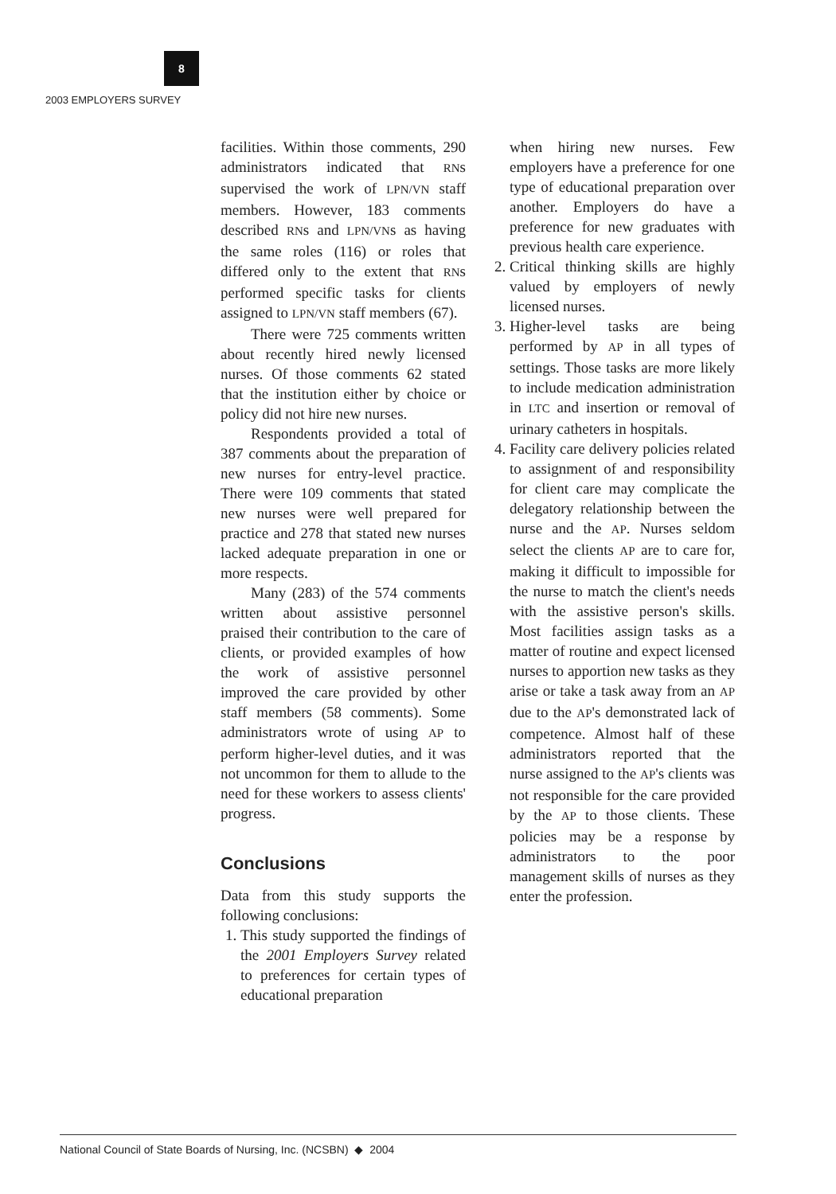8
2003 EMPLOYERS SURVEY
facilities. Within those comments, 290 administrators indicated that RNs supervised the work of LPN/VN staff members. However, 183 comments described RNs and LPN/VNs as having the same roles (116) or roles that differed only to the extent that RNs performed specific tasks for clients assigned to LPN/VN staff members (67).
There were 725 comments written about recently hired newly licensed nurses. Of those comments 62 stated that the institution either by choice or policy did not hire new nurses.
Respondents provided a total of 387 comments about the preparation of new nurses for entry-level practice. There were 109 comments that stated new nurses were well prepared for practice and 278 that stated new nurses lacked adequate preparation in one or more respects.
Many (283) of the 574 comments written about assistive personnel praised their contribution to the care of clients, or provided examples of how the work of assistive personnel improved the care provided by other staff members (58 comments). Some administrators wrote of using AP to perform higher-level duties, and it was not uncommon for them to allude to the need for these workers to assess clients' progress.
Conclusions
Data from this study supports the following conclusions:
1. This study supported the findings of the 2001 Employers Survey related to preferences for certain types of educational preparation
when hiring new nurses. Few employers have a preference for one type of educational preparation over another. Employers do have a preference for new graduates with previous health care experience.
2. Critical thinking skills are highly valued by employers of newly licensed nurses.
3. Higher-level tasks are being performed by AP in all types of settings. Those tasks are more likely to include medication administration in LTC and insertion or removal of urinary catheters in hospitals.
4. Facility care delivery policies related to assignment of and responsibility for client care may complicate the delegatory relationship between the nurse and the AP. Nurses seldom select the clients AP are to care for, making it difficult to impossible for the nurse to match the client's needs with the assistive person's skills. Most facilities assign tasks as a matter of routine and expect licensed nurses to apportion new tasks as they arise or take a task away from an AP due to the AP's demonstrated lack of competence. Almost half of these administrators reported that the nurse assigned to the AP's clients was not responsible for the care provided by the AP to those clients. These policies may be a response by administrators to the poor management skills of nurses as they enter the profession.
National Council of State Boards of Nursing, Inc. (NCSBN) ◆ 2004